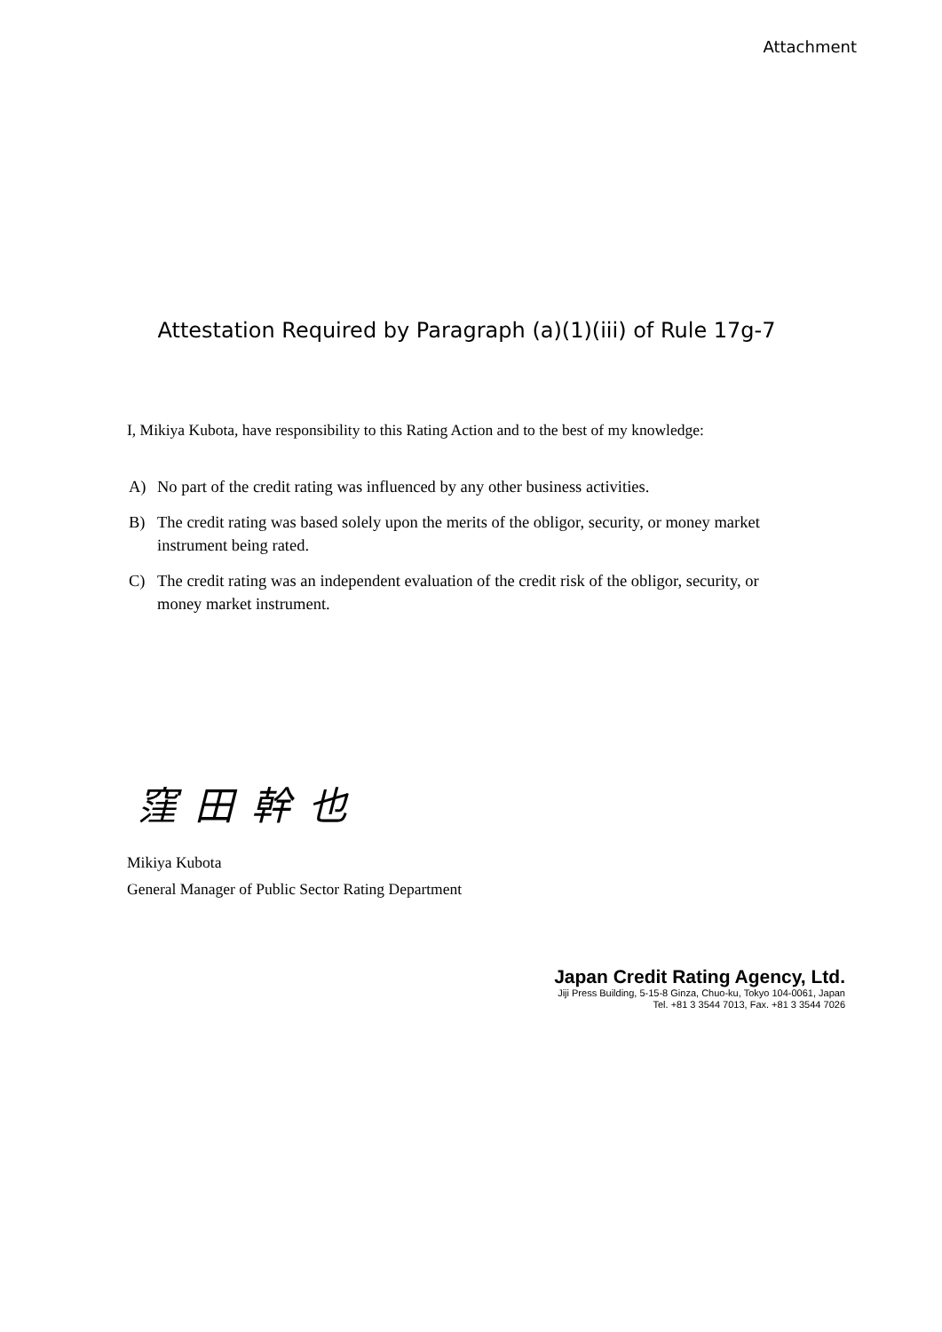Attachment
Attestation Required by Paragraph (a)(1)(iii) of Rule 17g-7
I, Mikiya Kubota, have responsibility to this Rating Action and to the best of my knowledge:
A) No part of the credit rating was influenced by any other business activities.
B) The credit rating was based solely upon the merits of the obligor, security, or money market instrument being rated.
C) The credit rating was an independent evaluation of the credit risk of the obligor, security, or money market instrument.
窪田幹也
Mikiya Kubota
General Manager of Public Sector Rating Department
Japan Credit Rating Agency, Ltd.
Jiji Press Building, 5-15-8 Ginza, Chuo-ku, Tokyo 104-0061, Japan
Tel. +81 3 3544 7013, Fax. +81 3 3544 7026